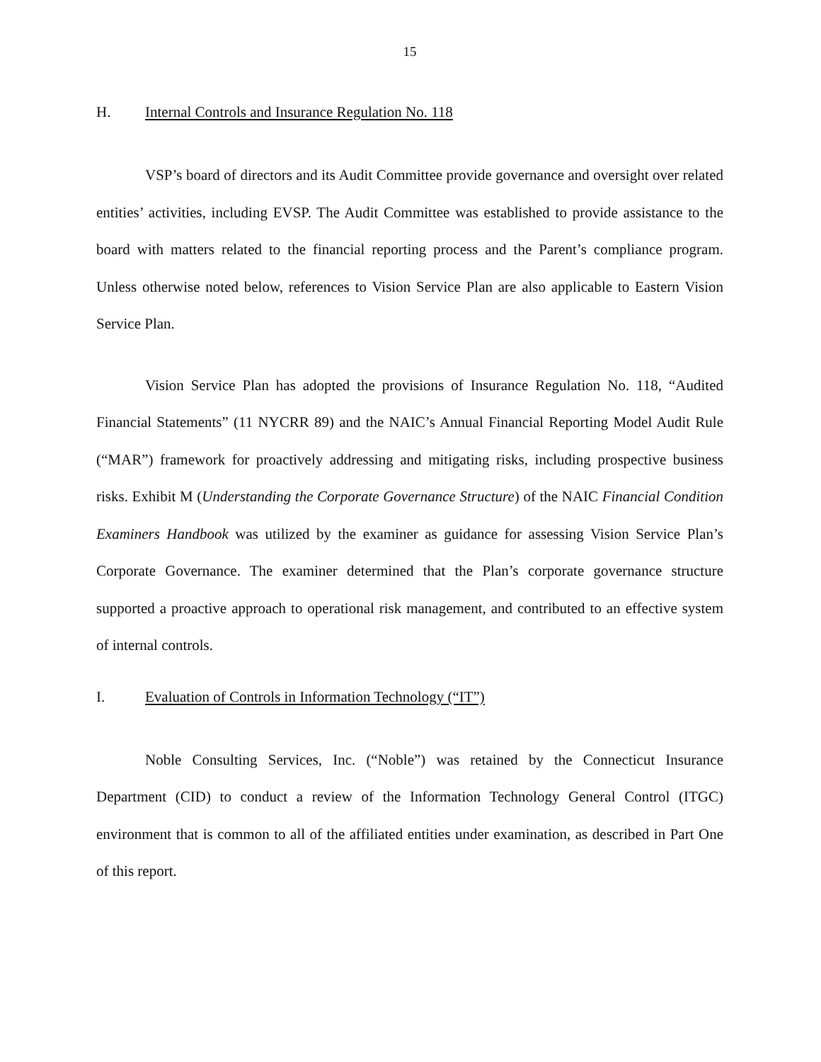15
H. Internal Controls and Insurance Regulation No. 118
VSP’s board of directors and its Audit Committee provide governance and oversight over related entities’ activities, including EVSP. The Audit Committee was established to provide assistance to the board with matters related to the financial reporting process and the Parent’s compliance program. Unless otherwise noted below, references to Vision Service Plan are also applicable to Eastern Vision Service Plan.
Vision Service Plan has adopted the provisions of Insurance Regulation No. 118, “Audited Financial Statements” (11 NYCRR 89) and the NAIC’s Annual Financial Reporting Model Audit Rule (“MAR”) framework for proactively addressing and mitigating risks, including prospective business risks. Exhibit M (Understanding the Corporate Governance Structure) of the NAIC Financial Condition Examiners Handbook was utilized by the examiner as guidance for assessing Vision Service Plan’s Corporate Governance. The examiner determined that the Plan’s corporate governance structure supported a proactive approach to operational risk management, and contributed to an effective system of internal controls.
I. Evaluation of Controls in Information Technology (“IT”)
Noble Consulting Services, Inc. (“Noble”) was retained by the Connecticut Insurance Department (CID) to conduct a review of the Information Technology General Control (ITGC) environment that is common to all of the affiliated entities under examination, as described in Part One of this report.